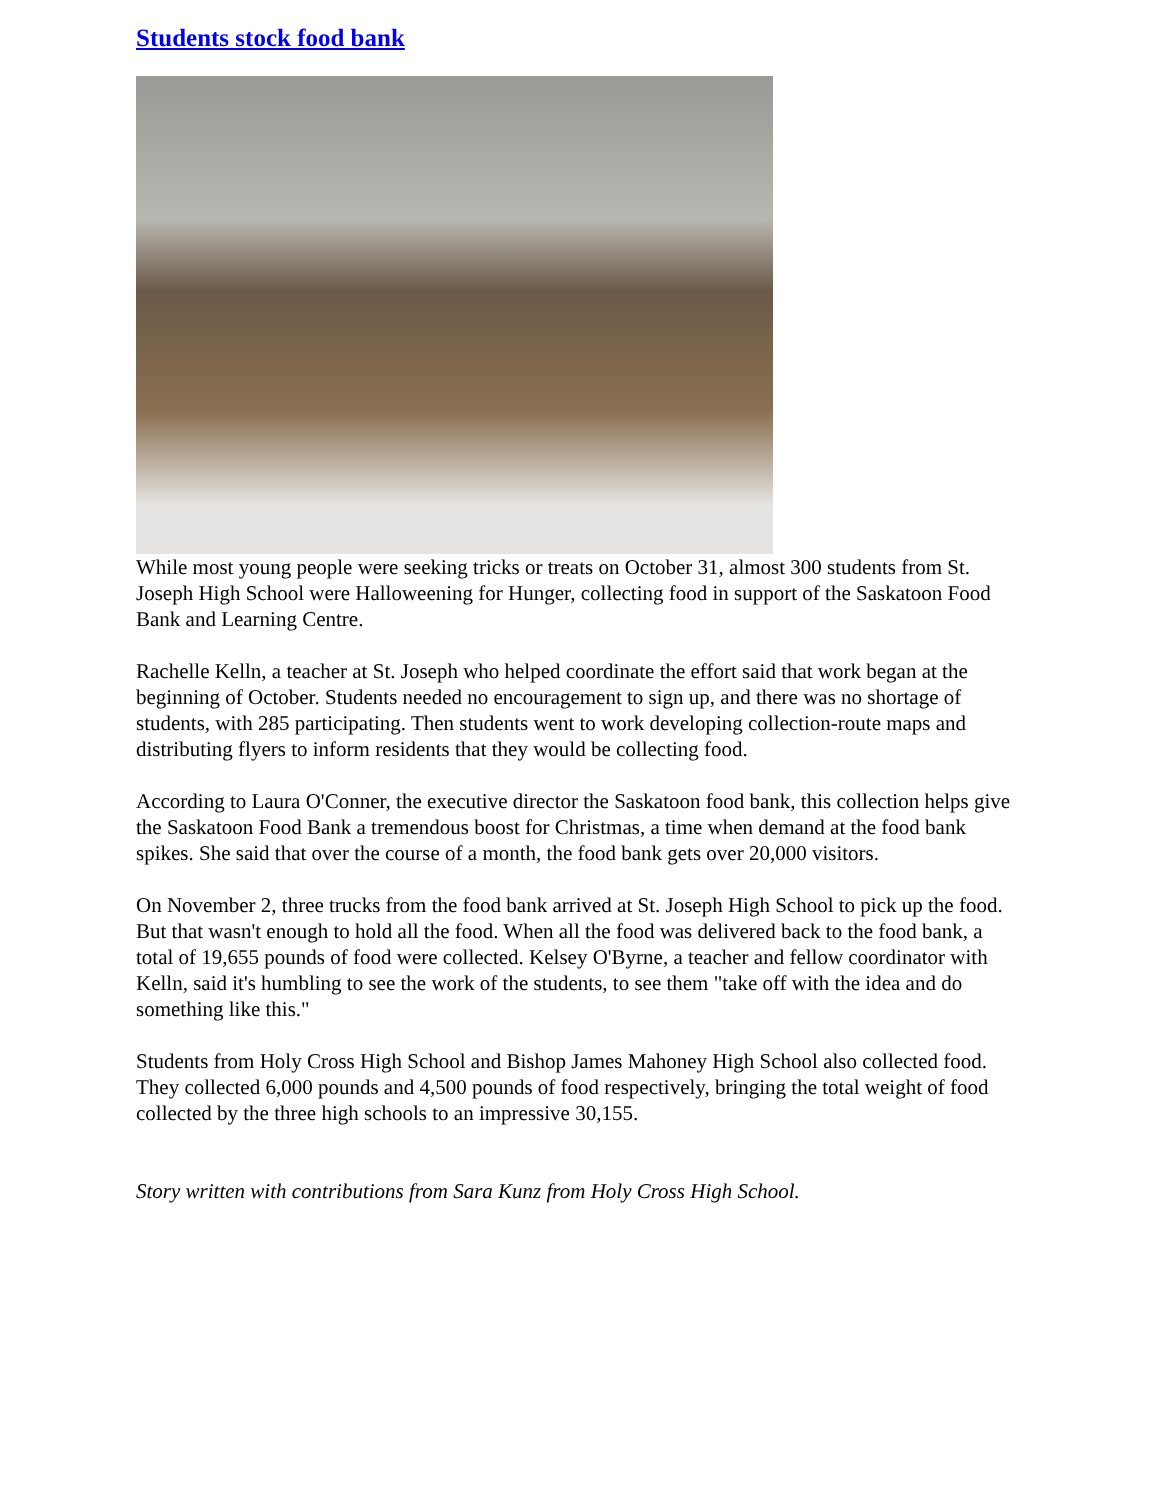Students stock food bank
While most young people were seeking tricks or treats on October 31, almost 300 students from St. Joseph High School were Halloweening for Hunger, collecting food in support of the Saskatoon Food Bank and Learning Centre.
Rachelle Kelln, a teacher at St. Joseph who helped coordinate the effort said that work began at the beginning of October. Students needed no encouragement to sign up, and there was no shortage of students, with 285 participating. Then students went to work developing collection-route maps and distributing flyers to inform residents that they would be collecting food.
According to Laura O'Conner, the executive director the Saskatoon food bank, this collection helps give the Saskatoon Food Bank a tremendous boost for Christmas, a time when demand at the food bank spikes. She said that over the course of a month, the food bank gets over 20,000 visitors.
On November 2, three trucks from the food bank arrived at St. Joseph High School to pick up the food. But that wasn't enough to hold all the food. When all the food was delivered back to the food bank, a total of 19,655 pounds of food were collected. Kelsey O'Byrne, a teacher and fellow coordinator with Kelln, said it's humbling to see the work of the students, to see them "take off with the idea and do something like this."
Students from Holy Cross High School and Bishop James Mahoney High School also collected food. They collected 6,000 pounds and 4,500 pounds of food respectively, bringing the total weight of food collected by the three high schools to an impressive 30,155.
Story written with contributions from Sara Kunz from Holy Cross High School.